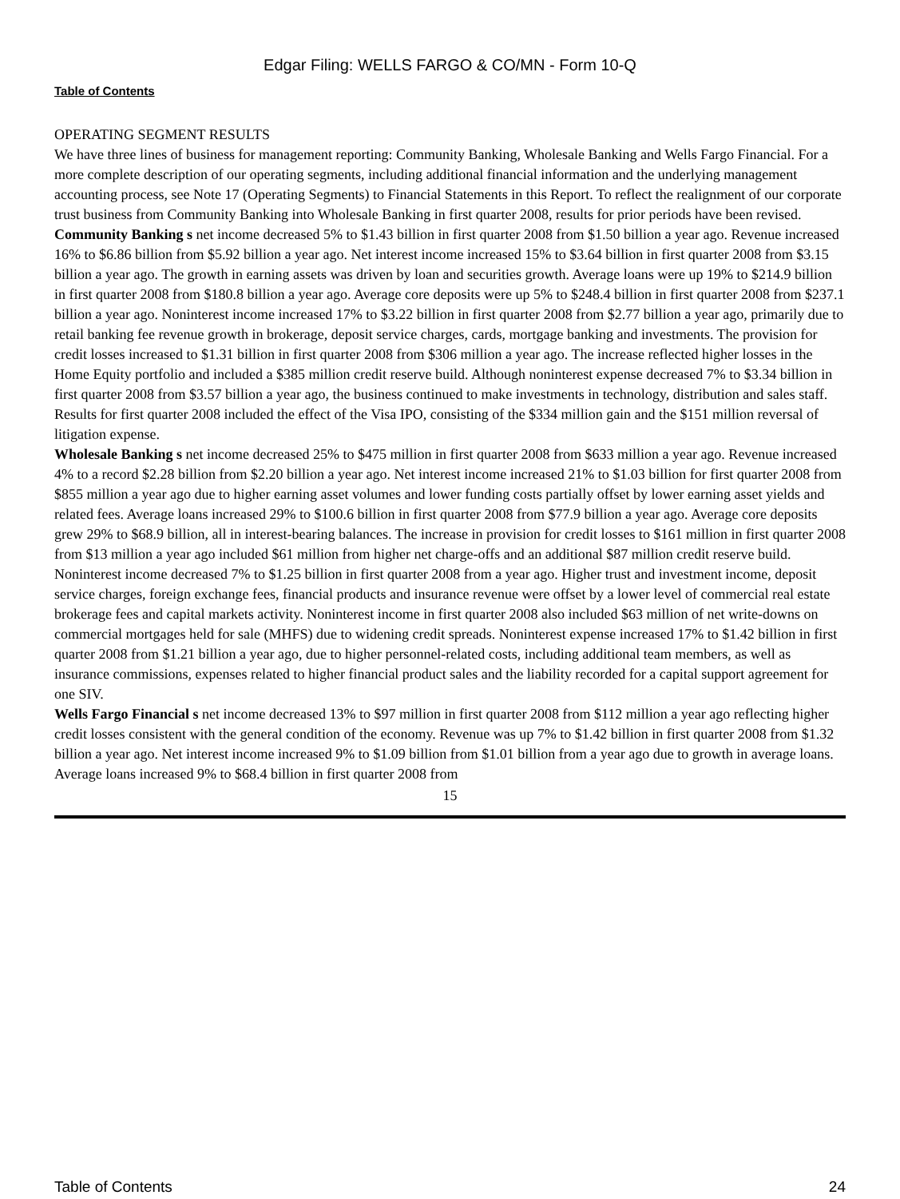Edgar Filing: WELLS FARGO & CO/MN - Form 10-Q
Table of Contents
OPERATING SEGMENT RESULTS
We have three lines of business for management reporting: Community Banking, Wholesale Banking and Wells Fargo Financial. For a more complete description of our operating segments, including additional financial information and the underlying management accounting process, see Note 17 (Operating Segments) to Financial Statements in this Report. To reflect the realignment of our corporate trust business from Community Banking into Wholesale Banking in first quarter 2008, results for prior periods have been revised.
Community Banking s net income decreased 5% to $1.43 billion in first quarter 2008 from $1.50 billion a year ago. Revenue increased 16% to $6.86 billion from $5.92 billion a year ago. Net interest income increased 15% to $3.64 billion in first quarter 2008 from $3.15 billion a year ago. The growth in earning assets was driven by loan and securities growth. Average loans were up 19% to $214.9 billion in first quarter 2008 from $180.8 billion a year ago. Average core deposits were up 5% to $248.4 billion in first quarter 2008 from $237.1 billion a year ago. Noninterest income increased 17% to $3.22 billion in first quarter 2008 from $2.77 billion a year ago, primarily due to retail banking fee revenue growth in brokerage, deposit service charges, cards, mortgage banking and investments. The provision for credit losses increased to $1.31 billion in first quarter 2008 from $306 million a year ago. The increase reflected higher losses in the Home Equity portfolio and included a $385 million credit reserve build. Although noninterest expense decreased 7% to $3.34 billion in first quarter 2008 from $3.57 billion a year ago, the business continued to make investments in technology, distribution and sales staff. Results for first quarter 2008 included the effect of the Visa IPO, consisting of the $334 million gain and the $151 million reversal of litigation expense.
Wholesale Banking s net income decreased 25% to $475 million in first quarter 2008 from $633 million a year ago. Revenue increased 4% to a record $2.28 billion from $2.20 billion a year ago. Net interest income increased 21% to $1.03 billion for first quarter 2008 from $855 million a year ago due to higher earning asset volumes and lower funding costs partially offset by lower earning asset yields and related fees. Average loans increased 29% to $100.6 billion in first quarter 2008 from $77.9 billion a year ago. Average core deposits grew 29% to $68.9 billion, all in interest-bearing balances. The increase in provision for credit losses to $161 million in first quarter 2008 from $13 million a year ago included $61 million from higher net charge-offs and an additional $87 million credit reserve build. Noninterest income decreased 7% to $1.25 billion in first quarter 2008 from a year ago. Higher trust and investment income, deposit service charges, foreign exchange fees, financial products and insurance revenue were offset by a lower level of commercial real estate brokerage fees and capital markets activity. Noninterest income in first quarter 2008 also included $63 million of net write-downs on commercial mortgages held for sale (MHFS) due to widening credit spreads. Noninterest expense increased 17% to $1.42 billion in first quarter 2008 from $1.21 billion a year ago, due to higher personnel-related costs, including additional team members, as well as insurance commissions, expenses related to higher financial product sales and the liability recorded for a capital support agreement for one SIV.
Wells Fargo Financial s net income decreased 13% to $97 million in first quarter 2008 from $112 million a year ago reflecting higher credit losses consistent with the general condition of the economy. Revenue was up 7% to $1.42 billion in first quarter 2008 from $1.32 billion a year ago. Net interest income increased 9% to $1.09 billion from $1.01 billion from a year ago due to growth in average loans. Average loans increased 9% to $68.4 billion in first quarter 2008 from
15
Table of Contents 24